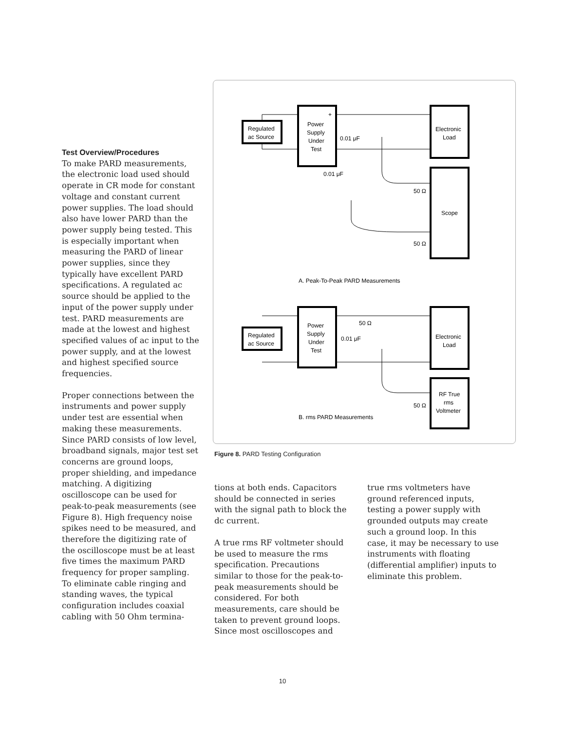Test Overview/Procedures
To make PARD measurements, the electronic load used should operate in CR mode for constant voltage and constant current power supplies. The load should also have lower PARD than the power supply being tested. This is especially important when measuring the PARD of linear power supplies, since they typically have excellent PARD specifications. A regulated ac source should be applied to the input of the power supply under test. PARD measurements are made at the lowest and highest specified values of ac input to the power supply, and at the lowest and highest specified source frequencies.
Proper connections between the instruments and power supply under test are essential when making these measurements. Since PARD consists of low level, broadband signals, major test set concerns are ground loops, proper shielding, and impedance matching. A digitizing oscilloscope can be used for peak-to-peak measurements (see Figure 8). High frequency noise spikes need to be measured, and therefore the digitizing rate of the oscilloscope must be at least five times the maximum PARD frequency for proper sampling. To eliminate cable ringing and standing waves, the typical configuration includes coaxial cabling with 50 Ohm termina-
Regulated
ac Source
Power
Supply
Under
Test
+
Electronic
Load
Scope
0.01 μF
0.01 μF
50 Ω
50 Ω
A. Peak-To-Peak PARD Measurements
Regulated
ac Source
Power
Supply
Under
Test
Electronic
Load
RF True
rms
Voltmeter
50 Ω
0.01 μF
50 Ω
B. rms PARD Measurements
Figure 8. PARD Testing Configuration
tions at both ends. Capacitors should be connected in series with the signal path to block the dc current.
A true rms RF voltmeter should be used to measure the rms specification. Precautions similar to those for the peak-to-peak measurements should be considered. For both measurements, care should be taken to prevent ground loops. Since most oscilloscopes and
true rms voltmeters have ground referenced inputs, testing a power supply with grounded outputs may create such a ground loop. In this case, it may be necessary to use instruments with floating (differential amplifier) inputs to eliminate this problem.
10